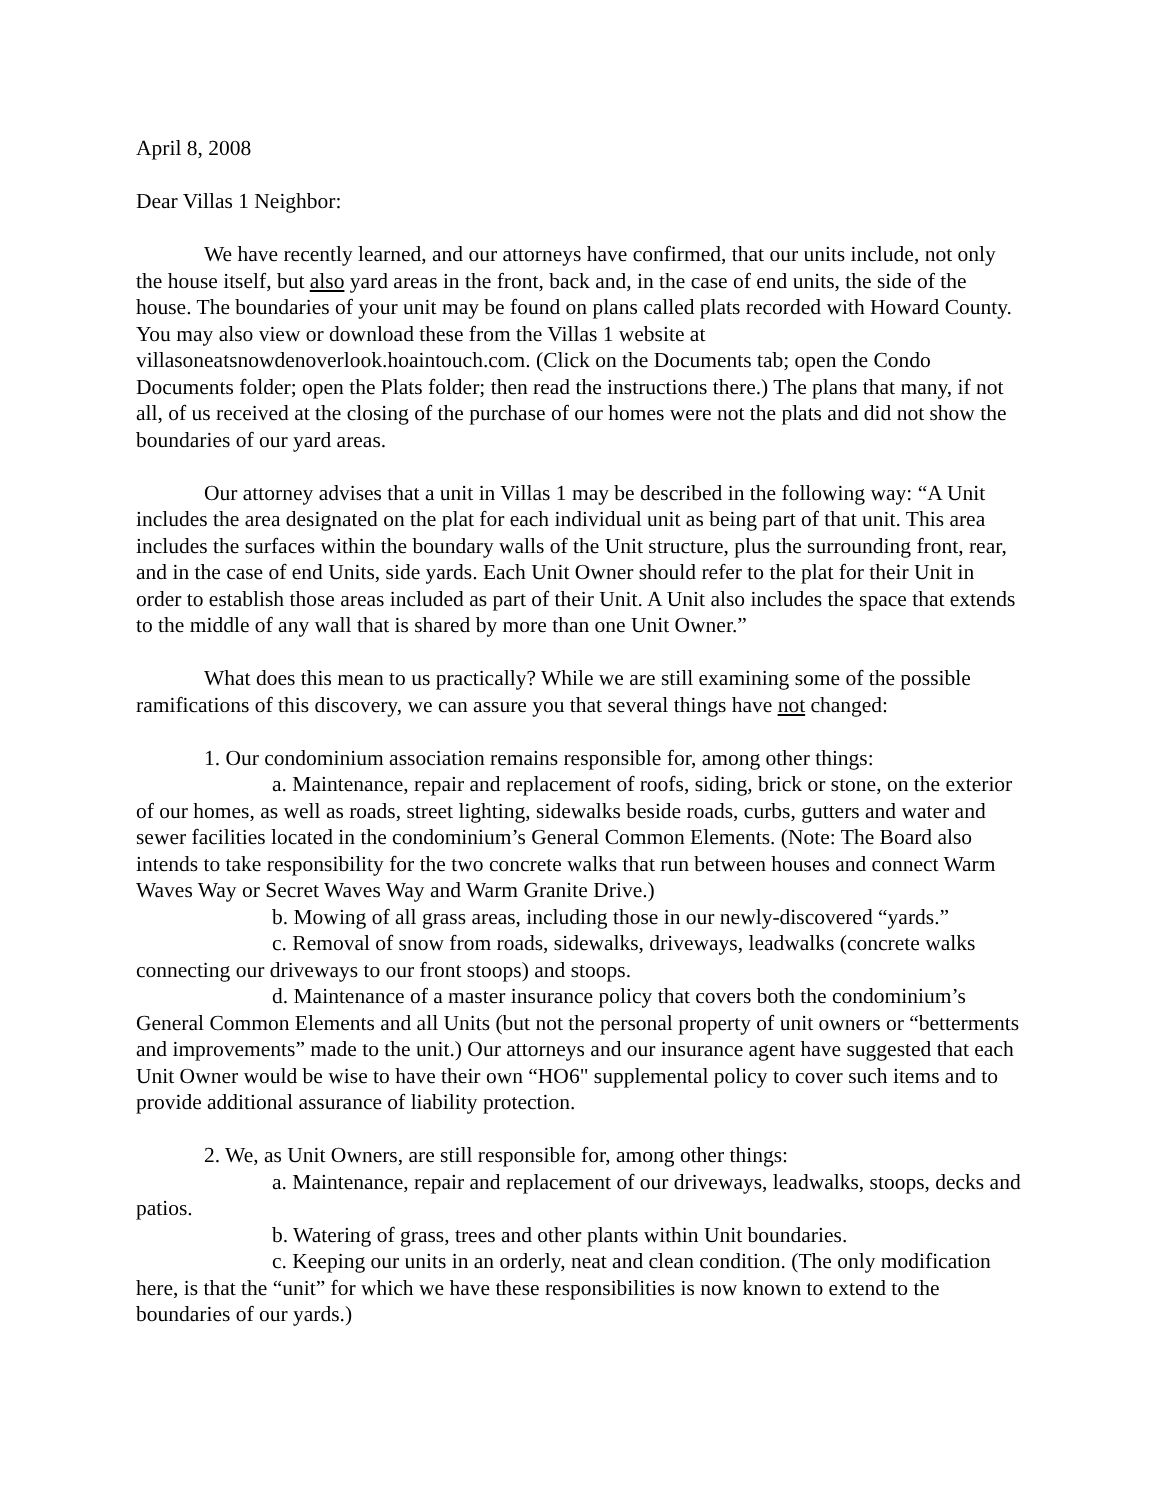April 8, 2008
Dear Villas 1 Neighbor:
We have recently learned, and our attorneys have confirmed, that our units include, not only the house itself, but also yard areas in the front, back and, in the case of end units, the side of the house. The boundaries of your unit may be found on plans called plats recorded with Howard County. You may also view or download these from the Villas 1 website at villasoneatsnowdenoverlook.hoaintouch.com. (Click on the Documents tab; open the Condo Documents folder; open the Plats folder; then read the instructions there.) The plans that many, if not all, of us received at the closing of the purchase of our homes were not the plats and did not show the boundaries of our yard areas.
Our attorney advises that a unit in Villas 1 may be described in the following way: “A Unit includes the area designated on the plat for each individual unit as being part of that unit. This area includes the surfaces within the boundary walls of the Unit structure, plus the surrounding front, rear, and in the case of end Units, side yards. Each Unit Owner should refer to the plat for their Unit in order to establish those areas included as part of their Unit. A Unit also includes the space that extends to the middle of any wall that is shared by more than one Unit Owner.”
What does this mean to us practically? While we are still examining some of the possible ramifications of this discovery, we can assure you that several things have not changed:
1. Our condominium association remains responsible for, among other things:
a. Maintenance, repair and replacement of roofs, siding, brick or stone, on the exterior of our homes, as well as roads, street lighting, sidewalks beside roads, curbs, gutters and water and sewer facilities located in the condominium’s General Common Elements. (Note: The Board also intends to take responsibility for the two concrete walks that run between houses and connect Warm Waves Way or Secret Waves Way and Warm Granite Drive.)
b. Mowing of all grass areas, including those in our newly-discovered “yards.”
c. Removal of snow from roads, sidewalks, driveways, leadwalks (concrete walks connecting our driveways to our front stoops) and stoops.
d. Maintenance of a master insurance policy that covers both the condominium’s General Common Elements and all Units (but not the personal property of unit owners or “betterments and improvements” made to the unit.) Our attorneys and our insurance agent have suggested that each Unit Owner would be wise to have their own “HO6" supplemental policy to cover such items and to provide additional assurance of liability protection.
2. We, as Unit Owners, are still responsible for, among other things:
a. Maintenance, repair and replacement of our driveways, leadwalks, stoops, decks and patios.
b. Watering of grass, trees and other plants within Unit boundaries.
c. Keeping our units in an orderly, neat and clean condition. (The only modification here, is that the “unit” for which we have these responsibilities is now known to extend to the boundaries of our yards.)